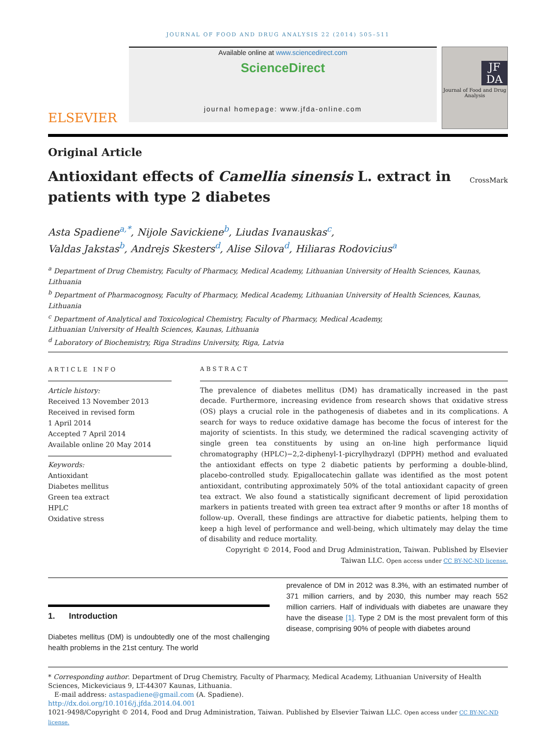JOURNAL OF FOOD AND DRUG ANALYSIS 22 (2014) 505–511
ELSEVIER
Available online at www.sciencedirect.com
ScienceDirect
journal homepage: www.jfda-online.com
JF DA
Journal of Food and Drug Analysis
Original Article
Antioxidant effects of Camellia sinensis L. extract in patients with type 2 diabetes
CrossMark
Asta Spadiene<sup>a,*</sup>, Nijole Savickiene<sup>b</sup>, Liudas Ivanauskas<sup>c</sup>,
Valdas Jakstas<sup>b</sup>, Andrejs Skesters<sup>d</sup>, Alise Silova<sup>d</sup>, Hiliaras Rodovicius<sup>a</sup>
<sup>a</sup> Department of Drug Chemistry, Faculty of Pharmacy, Medical Academy, Lithuanian University of Health Sciences, Kaunas, Lithuania
<sup>b</sup> Department of Pharmacognosy, Faculty of Pharmacy, Medical Academy, Lithuanian University of Health Sciences, Kaunas, Lithuania
<sup>c</sup> Department of Analytical and Toxicological Chemistry, Faculty of Pharmacy, Medical Academy,
Lithuanian University of Health Sciences, Kaunas, Lithuania
<sup>d</sup> Laboratory of Biochemistry, Riga Stradins University, Riga, Latvia
ARTICLE INFO
Article history:
Received 13 November 2013
Received in revised form
1 April 2014
Accepted 7 April 2014
Available online 20 May 2014
Keywords:
Antioxidant
Diabetes mellitus
Green tea extract
HPLC
Oxidative stress
ABSTRACT
The prevalence of diabetes mellitus (DM) has dramatically increased in the past decade. Furthermore, increasing evidence from research shows that oxidative stress (OS) plays a crucial role in the pathogenesis of diabetes and in its complications. A search for ways to reduce oxidative damage has become the focus of interest for the majority of scientists. In this study, we determined the radical scavenging activity of single green tea constituents by using an on-line high performance liquid chromatography (HPLC)−2,2-diphenyl-1-picrylhydrazyl (DPPH) method and evaluated the antioxidant effects on type 2 diabetic patients by performing a double-blind, placebo-controlled study. Epigallocatechin gallate was identified as the most potent antioxidant, contributing approximately 50% of the total antioxidant capacity of green tea extract. We also found a statistically significant decrement of lipid peroxidation markers in patients treated with green tea extract after 9 months or after 18 months of follow-up. Overall, these findings are attractive for diabetic patients, helping them to keep a high level of performance and well-being, which ultimately may delay the time of disability and reduce mortality.
Copyright © 2014, Food and Drug Administration, Taiwan. Published by Elsevier Taiwan LLC. Open access under CC BY-NC-ND license.
1. Introduction
Diabetes mellitus (DM) is undoubtedly one of the most challenging health problems in the 21st century. The world
prevalence of DM in 2012 was 8.3%, with an estimated number of 371 million carriers, and by 2030, this number may reach 552 million carriers. Half of individuals with diabetes are unaware they have the disease [1]. Type 2 DM is the most prevalent form of this disease, comprising 90% of people with diabetes around
* Corresponding author. Department of Drug Chemistry, Faculty of Pharmacy, Medical Academy, Lithuanian University of Health Sciences, Mickeviciaus 9, LT-44307 Kaunas, Lithuania.
E-mail address: astaspadiene@gmail.com (A. Spadiene).
http://dx.doi.org/10.1016/j.jfda.2014.04.001
1021-9498/Copyright © 2014, Food and Drug Administration, Taiwan. Published by Elsevier Taiwan LLC. Open access under CC BY-NC-ND license.